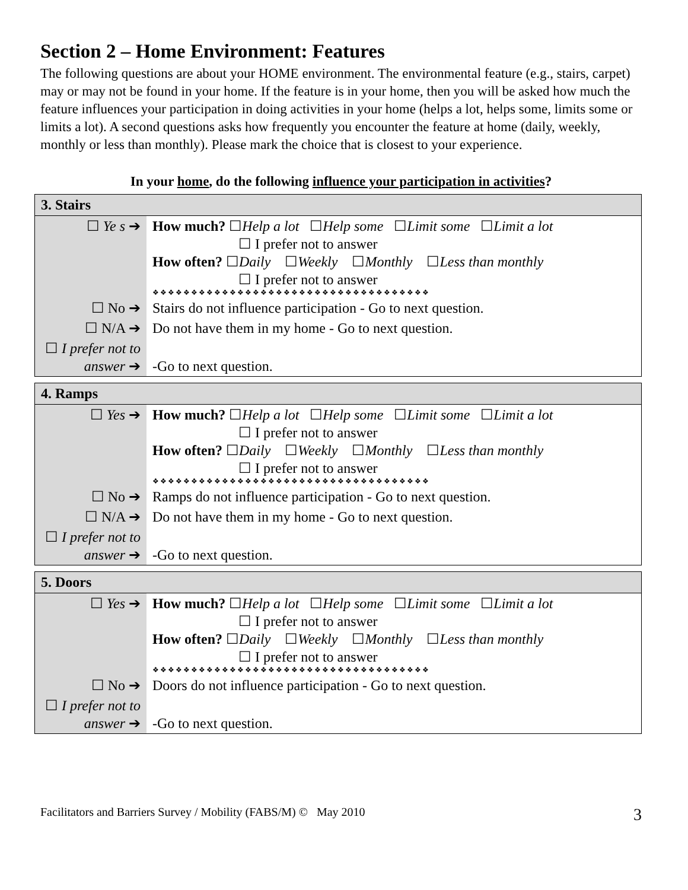Section 2 – Home Environment: Features
The following questions are about your HOME environment. The environmental feature (e.g., stairs, carpet) may or may not be found in your home. If the feature is in your home, then you will be asked how much the feature influences your participation in doing activities in your home (helps a lot, helps some, limits some or limits a lot). A second questions asks how frequently you encounter the feature at home (daily, weekly, monthly or less than monthly). Please mark the choice that is closest to your experience.
In your home, do the following influence your participation in activities?
| 3. Stairs | |
| --- | --- |
| ☐ Ye s ➔ | How much? ☐ Help a lot ☐ Help some ☐ Limit some ☐ Limit a lot ☐ I prefer not to answer How often? ☐ Daily ☐ Weekly ☐ Monthly ☐ Less than monthly ☐ I prefer not to answer ❖❖❖❖❖❖❖❖❖❖❖❖❖❖❖❖❖❖❖❖❖❖❖❖❖❖❖❖❖❖❖❖❖❖❖❖ |
| ☐ No ➔ | Stairs do not influence participation - Go to next question. |
| ☐ N/A ➔ | Do not have them in my home - Go to next question. |
| ☐ I prefer not to answer ➔ | -Go to next question. |
| 4. Ramps | |
| --- | --- |
| ☐ Yes ➔ | How much? ☐ Help a lot ☐ Help some ☐ Limit some ☐ Limit a lot ☐ I prefer not to answer How often? ☐ Daily ☐ Weekly ☐ Monthly ☐ Less than monthly ☐ I prefer not to answer ❖❖❖❖❖❖❖❖❖❖❖❖❖❖❖❖❖❖❖❖❖❖❖❖❖❖❖❖❖❖❖❖❖❖❖❖ |
| ☐ No ➔ | Ramps do not influence participation - Go to next question. |
| ☐ N/A ➔ | Do not have them in my home - Go to next question. |
| ☐ I prefer not to answer ➔ | -Go to next question. |
| 5. Doors | |
| --- | --- |
| ☐ Yes ➔ | How much? ☐ Help a lot ☐ Help some ☐ Limit some ☐ Limit a lot ☐ I prefer not to answer How often? ☐ Daily ☐ Weekly ☐ Monthly ☐ Less than monthly ☐ I prefer not to answer ❖❖❖❖❖❖❖❖❖❖❖❖❖❖❖❖❖❖❖❖❖❖❖❖❖❖❖❖❖❖❖❖❖❖❖❖ |
| ☐ No ➔ | Doors do not influence participation - Go to next question. |
| ☐ I prefer not to answer ➔ | -Go to next question. |
Facilitators and Barriers Survey / Mobility (FABS/M) © May 2010 3